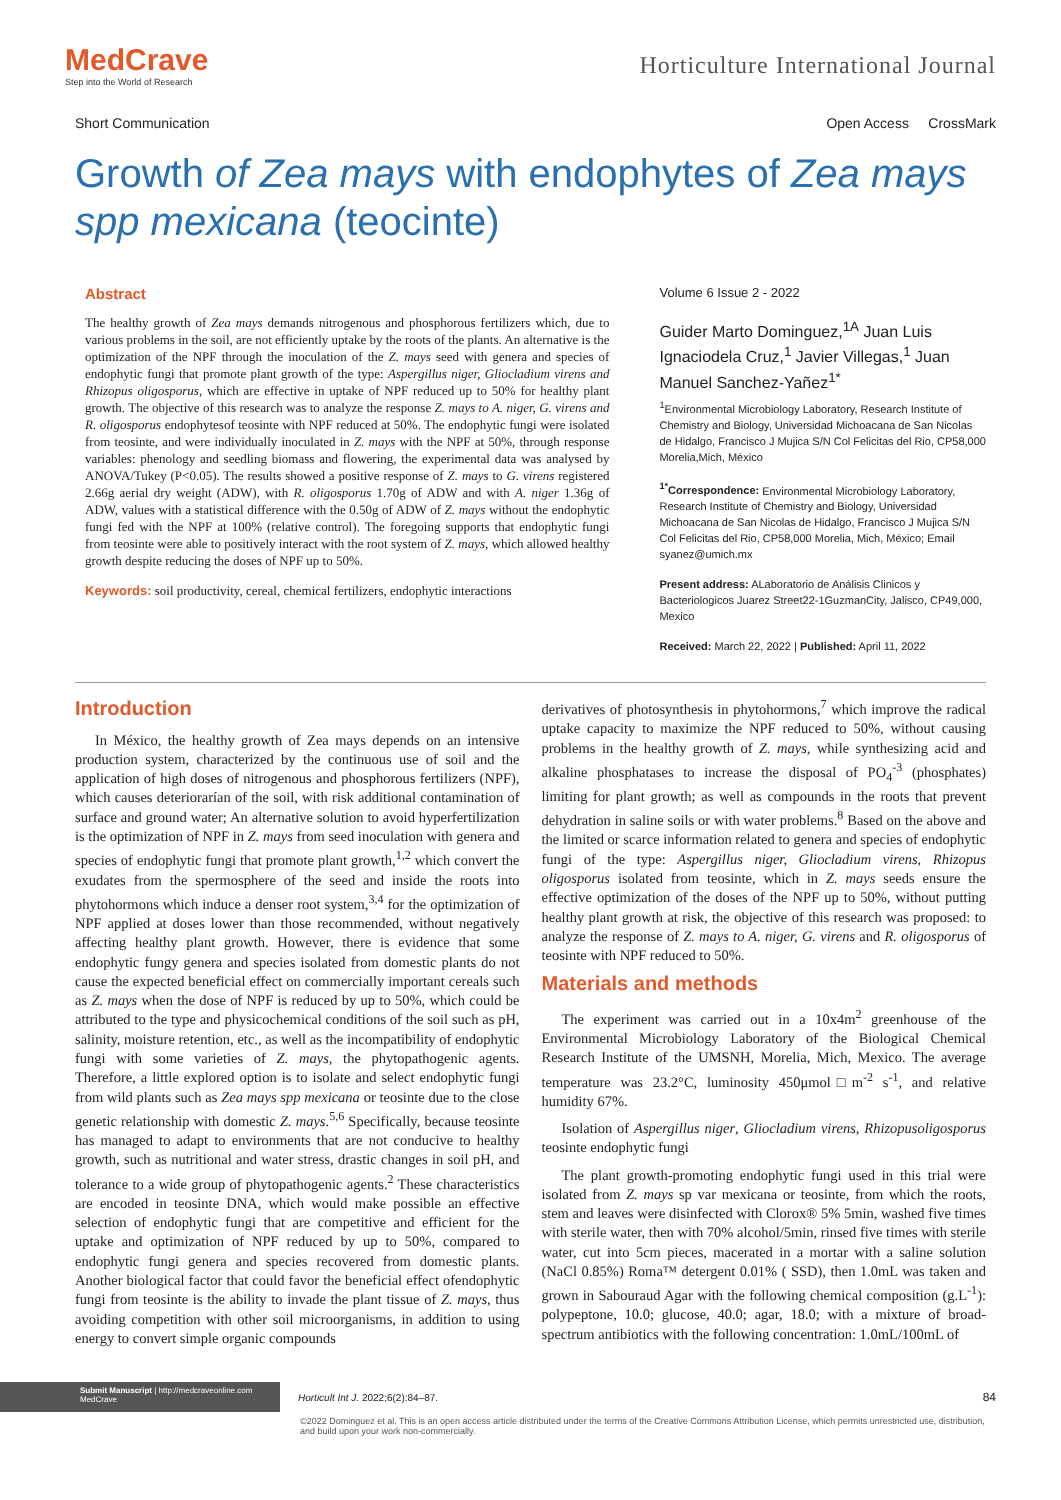MedCrave
Step into the World of Research
Horticulture International Journal
Short Communication Open Access CrossMark
Growth of Zea mays with endophytes of Zea mays spp mexicana (teocinte)
Abstract
The healthy growth of Zea mays demands nitrogenous and phosphorous fertilizers which, due to various problems in the soil, are not efficiently uptake by the roots of the plants. An alternative is the optimization of the NPF through the inoculation of the Z. mays seed with genera and species of endophytic fungi that promote plant growth of the type: Aspergillus niger, Gliocladium virens and Rhizopus oligosporus, which are effective in uptake of NPF reduced up to 50% for healthy plant growth. The objective of this research was to analyze the response Z. mays to A. niger, G. virens and R. oligosporus endophytesof teosinte with NPF reduced at 50%. The endophytic fungi were isolated from teosinte, and were individually inoculated in Z. mays with the NPF at 50%, through response variables: phenology and seedling biomass and flowering, the experimental data was analysed by ANOVA/Tukey (P<0.05). The results showed a positive response of Z. mays to G. virens registered 2.66g aerial dry weight (ADW), with R. oligosporus 1.70g of ADW and with A. niger 1.36g of ADW, values with a statistical difference with the 0.50g of ADW of Z. mays without the endophytic fungi fed with the NPF at 100% (relative control). The foregoing supports that endophytic fungi from teosinte were able to positively interact with the root system of Z. mays, which allowed healthy growth despite reducing the doses of NPF up to 50%.
Keywords: soil productivity, cereal, chemical fertilizers, endophytic interactions
Volume 6 Issue 2 - 2022
Guider Marto Dominguez,<sup>1A</sup> Juan Luis Ignaciodela Cruz,<sup>1</sup> Javier Villegas,<sup>1</sup> Juan Manuel Sanchez-Yañez<sup>1*</sup>
<sup>1</sup> Environmental Microbiology Laboratory, Research Institute of Chemistry and Biology, Universidad Michoacana de San Nicolas de Hidalgo, Francisco J Mujica S/N Col Felicitas del Rio, CP58,000 Morelia,Mich, México
<sup>1*</sup>Correspondence: Environmental Microbiology Laboratory, Research Institute of Chemistry and Biology, Universidad Michoacana de San Nicolas de Hidalgo, Francisco J Mujica S/N Col Felicitas del Rio, CP58,000 Morelia, Mich, México; Email syanez@umich.mx
Present address: ALaboratorio de Análisis Clinicos y Bacteriologicos Juarez Street22-1GuzmanCity, Jalisco, CP49,000, Mexico
Received: March 22, 2022 | Published: April 11, 2022
Introduction
In México, the healthy growth of Zea mays depends on an intensive production system, characterized by the continuous use of soil and the application of high doses of nitrogenous and phosphorous fertilizers (NPF), which causes deteriorarían of the soil, with risk additional contamination of surface and ground water; An alternative solution to avoid hyperfertilization is the optimization of NPF in Z. mays from seed inoculation with genera and species of endophytic fungi that promote plant growth,<sup>1,2</sup> which convert the exudates from the spermosphere of the seed and inside the roots into phytohormons which induce a denser root system,<sup>3,4</sup> for the optimization of NPF applied at doses lower than those recommended, without negatively affecting healthy plant growth. However, there is evidence that some endophytic fungy genera and species isolated from domestic plants do not cause the expected beneficial effect on commercially important cereals such as Z. mays when the dose of NPF is reduced by up to 50%, which could be attributed to the type and physicochemical conditions of the soil such as pH, salinity, moisture retention, etc., as well as the incompatibility of endophytic fungi with some varieties of Z. mays, the phytopathogenic agents. Therefore, a little explored option is to isolate and select endophytic fungi from wild plants such as Zea mays spp mexicana or teosinte due to the close genetic relationship with domestic Z. mays.<sup>5,6</sup> Specifically, because teosinte has managed to adapt to environments that are not conducive to healthy growth, such as nutritional and water stress, drastic changes in soil pH, and tolerance to a wide group of phytopathogenic agents.<sup>2</sup> These characteristics are encoded in teosinte DNA, which would make possible an effective selection of endophytic fungi that are competitive and efficient for the uptake and optimization of NPF reduced by up to 50%, compared to endophytic fungi genera and species recovered from domestic plants. Another biological factor that could favor the beneficial effect ofendophytic fungi from teosinte is the ability to invade the plant tissue of Z. mays, thus avoiding competition with other soil microorganisms, in addition to using energy to convert simple organic compounds
derivatives of photosynthesis in phytohormons,<sup>7</sup> which improve the radical uptake capacity to maximize the NPF reduced to 50%, without causing problems in the healthy growth of Z. mays, while synthesizing acid and alkaline phosphatases to increase the disposal of PO<sub>4</sub><sup>-3</sup> (phosphates) limiting for plant growth; as well as compounds in the roots that prevent dehydration in saline soils or with water problems.<sup>8</sup> Based on the above and the limited or scarce information related to genera and species of endophytic fungi of the type: Aspergillus niger, Gliocladium virens, Rhizopus oligosporus isolated from teosinte, which in Z. mays seeds ensure the effective optimization of the doses of the NPF up to 50%, without putting healthy plant growth at risk, the objective of this research was proposed: to analyze the response of Z. mays to A. niger, G. virens and R. oligosporus of teosinte with NPF reduced to 50%.
Materials and methods
The experiment was carried out in a 10x4m<sup>2</sup> greenhouse of the Environmental Microbiology Laboratory of the Biological Chemical Research Institute of the UMSNH, Morelia, Mich, Mexico. The average temperature was 23.2°C, luminosity 450μmol□m<sup>-2</sup> s<sup>-1</sup>, and relative humidity 67%.
Isolation of Aspergillus niger, Gliocladium virens, Rhizopusoligosporus teosinte endophytic fungi
The plant growth-promoting endophytic fungi used in this trial were isolated from Z. mays sp var mexicana or teosinte, from which the roots, stem and leaves were disinfected with Clorox® 5% 5min, washed five times with sterile water, then with 70% alcohol/5min, rinsed five times with sterile water, cut into 5cm pieces, macerated in a mortar with a saline solution (NaCl 0.85%) Roma™ detergent 0.01% ( SSD), then 1.0mL was taken and grown in Sabouraud Agar with the following chemical composition (g.L<sup>-1</sup>): polypeptone, 10.0; glucose, 40.0; agar, 18.0; with a mixture of broad-spectrum antibiotics with the following concentration: 1.0mL/100mL of
Submit Manuscript | http://medcraveonline.com
MedCrave
Horticult Int J. 2022;6(2):84‒87.
84
©2022 Dominguez et al. This is an open access article distributed under the terms of the Creative Commons Attribution License, which permits unrestricted use, distribution, and build upon your work non-commercially.